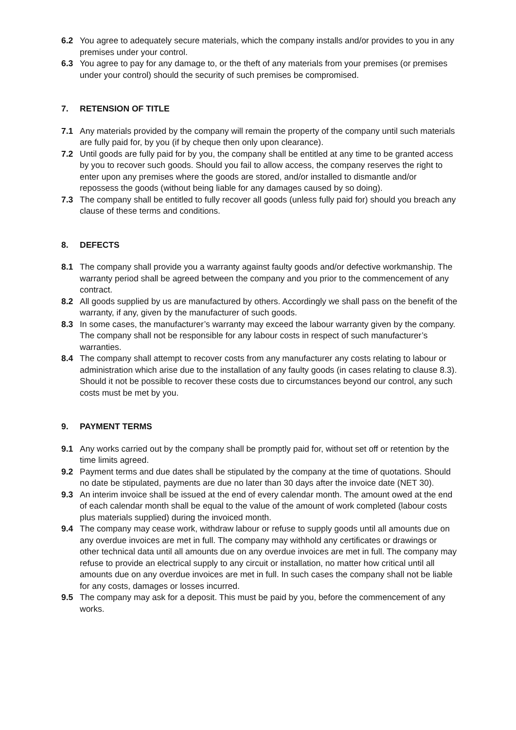6.2 You agree to adequately secure materials, which the company installs and/or provides to you in any premises under your control.
6.3 You agree to pay for any damage to, or the theft of any materials from your premises (or premises under your control) should the security of such premises be compromised.
7. RETENSION OF TITLE
7.1 Any materials provided by the company will remain the property of the company until such materials are fully paid for, by you (if by cheque then only upon clearance).
7.2 Until goods are fully paid for by you, the company shall be entitled at any time to be granted access by you to recover such goods. Should you fail to allow access, the company reserves the right to enter upon any premises where the goods are stored, and/or installed to dismantle and/or repossess the goods (without being liable for any damages caused by so doing).
7.3 The company shall be entitled to fully recover all goods (unless fully paid for) should you breach any clause of these terms and conditions.
8. DEFECTS
8.1 The company shall provide you a warranty against faulty goods and/or defective workmanship. The warranty period shall be agreed between the company and you prior to the commencement of any contract.
8.2 All goods supplied by us are manufactured by others. Accordingly we shall pass on the benefit of the warranty, if any, given by the manufacturer of such goods.
8.3 In some cases, the manufacturer’s warranty may exceed the labour warranty given by the company. The company shall not be responsible for any labour costs in respect of such manufacturer’s warranties.
8.4 The company shall attempt to recover costs from any manufacturer any costs relating to labour or administration which arise due to the installation of any faulty goods (in cases relating to clause 8.3). Should it not be possible to recover these costs due to circumstances beyond our control, any such costs must be met by you.
9. PAYMENT TERMS
9.1 Any works carried out by the company shall be promptly paid for, without set off or retention by the time limits agreed.
9.2 Payment terms and due dates shall be stipulated by the company at the time of quotations. Should no date be stipulated, payments are due no later than 30 days after the invoice date (NET 30).
9.3 An interim invoice shall be issued at the end of every calendar month. The amount owed at the end of each calendar month shall be equal to the value of the amount of work completed (labour costs plus materials supplied) during the invoiced month.
9.4 The company may cease work, withdraw labour or refuse to supply goods until all amounts due on any overdue invoices are met in full. The company may withhold any certificates or drawings or other technical data until all amounts due on any overdue invoices are met in full. The company may refuse to provide an electrical supply to any circuit or installation, no matter how critical until all amounts due on any overdue invoices are met in full. In such cases the company shall not be liable for any costs, damages or losses incurred.
9.5 The company may ask for a deposit. This must be paid by you, before the commencement of any works.